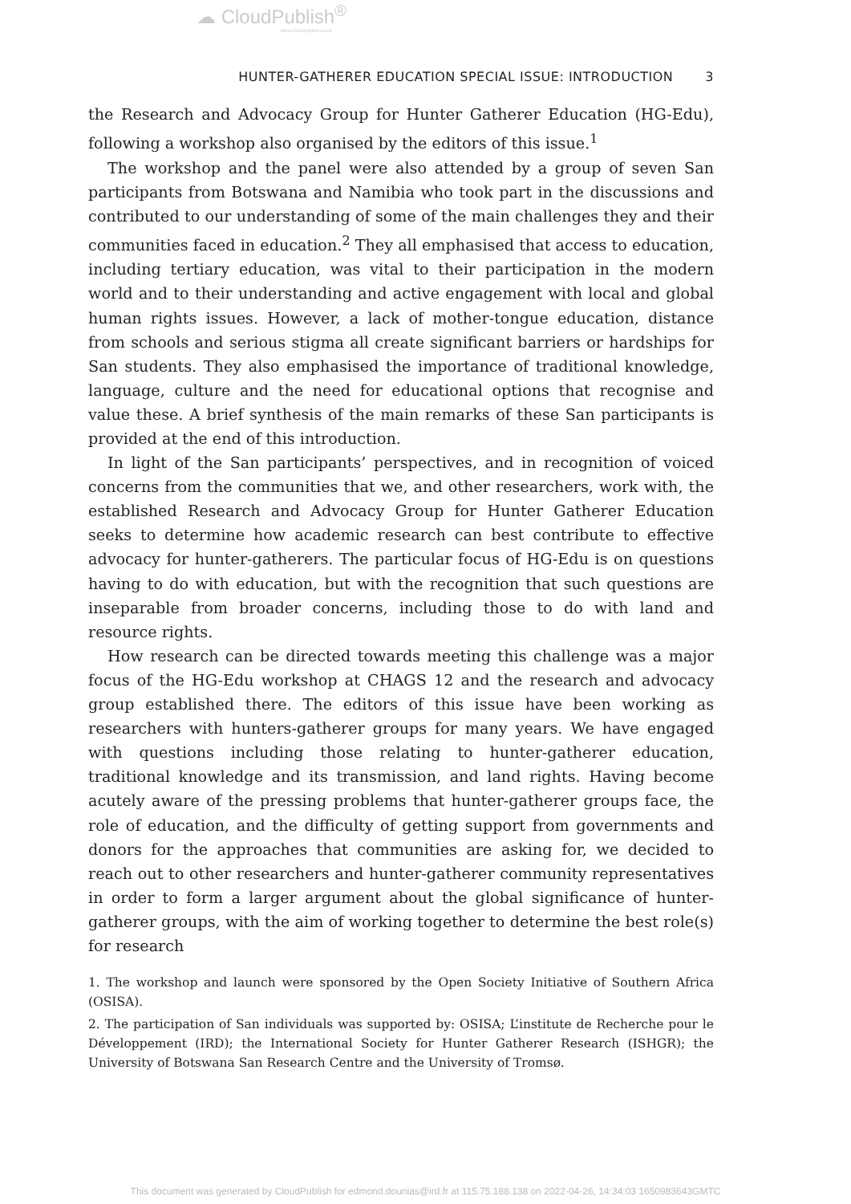☁ CloudPublish<sup>®</sup>
www.cloudpublish.co.uk
HUNTER-GATHERER EDUCATION SPECIAL ISSUE: INTRODUCTION 3
the Research and Advocacy Group for Hunter Gatherer Education (HG-Edu), following a workshop also organised by the editors of this issue.<sup>1</sup>
The workshop and the panel were also attended by a group of seven San participants from Botswana and Namibia who took part in the discussions and contributed to our understanding of some of the main challenges they and their communities faced in education.<sup>2</sup> They all emphasised that access to education, including tertiary education, was vital to their participation in the modern world and to their understanding and active engagement with local and global human rights issues. However, a lack of mother-tongue education, distance from schools and serious stigma all create significant barriers or hardships for San students. They also emphasised the importance of traditional knowledge, language, culture and the need for educational options that recognise and value these. A brief synthesis of the main remarks of these San participants is provided at the end of this introduction.
In light of the San participants’ perspectives, and in recognition of voiced concerns from the communities that we, and other researchers, work with, the established Research and Advocacy Group for Hunter Gatherer Education seeks to determine how academic research can best contribute to effective advocacy for hunter-gatherers. The particular focus of HG-Edu is on questions having to do with education, but with the recognition that such questions are inseparable from broader concerns, including those to do with land and resource rights.
How research can be directed towards meeting this challenge was a major focus of the HG-Edu workshop at CHAGS 12 and the research and advocacy group established there. The editors of this issue have been working as researchers with hunters-gatherer groups for many years. We have engaged with questions including those relating to hunter-gatherer education, traditional knowledge and its transmission, and land rights. Having become acutely aware of the pressing problems that hunter-gatherer groups face, the role of education, and the difficulty of getting support from governments and donors for the approaches that communities are asking for, we decided to reach out to other researchers and hunter-gatherer community representatives in order to form a larger argument about the global significance of hunter-gatherer groups, with the aim of working together to determine the best role(s) for research
1. The workshop and launch were sponsored by the Open Society Initiative of Southern Africa (OSISA).
2. The participation of San individuals was supported by: OSISA; L’institute de Recherche pour le Développement (IRD); the International Society for Hunter Gatherer Research (ISHGR); the University of Botswana San Research Centre and the University of Tromsø.
This document was generated by CloudPublish for edmond.dounias@ird.fr at 115.75.188.138 on 2022-04-26, 14:34:03 1650983643GMTC